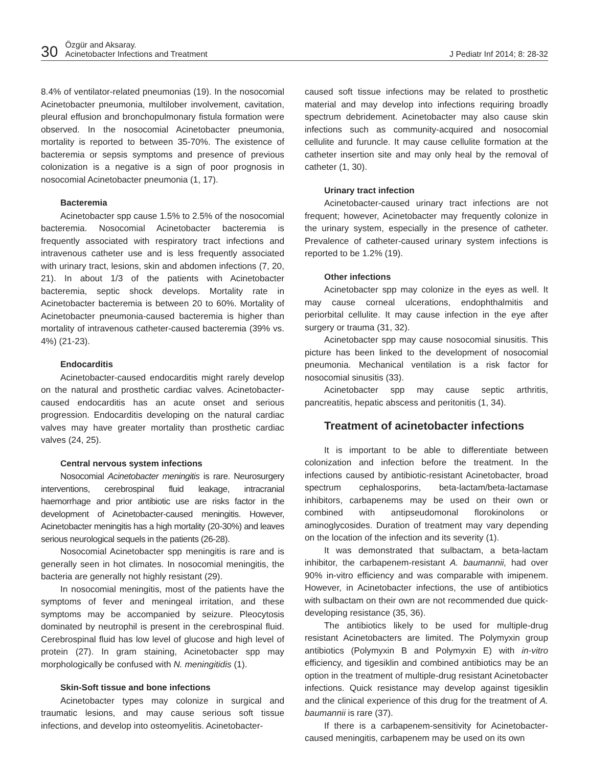30
Özgür and Aksaray.
Acinetobacter Infections and Treatment
J Pediatr Inf 2014; 8: 28-32
8.4% of ventilator-related pneumonias (19). In the nosocomial Acinetobacter pneumonia, multilober involvement, cavitation, pleural effusion and bronchopulmonary fistula formation were observed. In the nosocomial Acinetobacter pneumonia, mortality is reported to between 35-70%. The existence of bacteremia or sepsis symptoms and presence of previous colonization is a negative is a sign of poor prognosis in nosocomial Acinetobacter pneumonia (1, 17).
Bacteremia
Acinetobacter spp cause 1.5% to 2.5% of the nosocomial bacteremia. Nosocomial Acinetobacter bacteremia is frequently associated with respiratory tract infections and intravenous catheter use and is less frequently associated with urinary tract, lesions, skin and abdomen infections (7, 20, 21). In about 1/3 of the patients with Acinetobacter bacteremia, septic shock develops. Mortality rate in Acinetobacter bacteremia is between 20 to 60%. Mortality of Acinetobacter pneumonia-caused bacteremia is higher than mortality of intravenous catheter-caused bacteremia (39% vs. 4%) (21-23).
Endocarditis
Acinetobacter-caused endocarditis might rarely develop on the natural and prosthetic cardiac valves. Acinetobacter-caused endocarditis has an acute onset and serious progression. Endocarditis developing on the natural cardiac valves may have greater mortality than prosthetic cardiac valves (24, 25).
Central nervous system infections
Nosocomial Acinetobacter meningitis is rare. Neurosurgery interventions, cerebrospinal fluid leakage, intracranial haemorrhage and prior antibiotic use are risks factor in the development of Acinetobacter-caused meningitis. However, Acinetobacter meningitis has a high mortality (20-30%) and leaves serious neurological sequels in the patients (26-28).
Nosocomial Acinetobacter spp meningitis is rare and is generally seen in hot climates. In nosocomial meningitis, the bacteria are generally not highly resistant (29).
In nosocomial meningitis, most of the patients have the symptoms of fever and meningeal irritation, and these symptoms may be accompanied by seizure. Pleocytosis dominated by neutrophil is present in the cerebrospinal fluid. Cerebrospinal fluid has low level of glucose and high level of protein (27). In gram staining, Acinetobacter spp may morphologically be confused with N. meningitidis (1).
Skin-Soft tissue and bone infections
Acinetobacter types may colonize in surgical and traumatic lesions, and may cause serious soft tissue infections, and develop into osteomyelitis. Acinetobacter-
caused soft tissue infections may be related to prosthetic material and may develop into infections requiring broadly spectrum debridement. Acinetobacter may also cause skin infections such as community-acquired and nosocomial cellulite and furuncle. It may cause cellulite formation at the catheter insertion site and may only heal by the removal of catheter (1, 30).
Urinary tract infection
Acinetobacter-caused urinary tract infections are not frequent; however, Acinetobacter may frequently colonize in the urinary system, especially in the presence of catheter. Prevalence of catheter-caused urinary system infections is reported to be 1.2% (19).
Other infections
Acinetobacter spp may colonize in the eyes as well. It may cause corneal ulcerations, endophthalmitis and periorbital cellulite. It may cause infection in the eye after surgery or trauma (31, 32).
Acinetobacter spp may cause nosocomial sinusitis. This picture has been linked to the development of nosocomial pneumonia. Mechanical ventilation is a risk factor for nosocomial sinusitis (33).
Acinetobacter spp may cause septic arthritis, pancreatitis, hepatic abscess and peritonitis (1, 34).
Treatment of acinetobacter infections
It is important to be able to differentiate between colonization and infection before the treatment. In the infections caused by antibiotic-resistant Acinetobacter, broad spectrum cephalosporins, beta-lactam/beta-lactamase inhibitors, carbapenems may be used on their own or combined with antipseudomonal florokinolons or aminoglycosides. Duration of treatment may vary depending on the location of the infection and its severity (1).
It was demonstrated that sulbactam, a beta-lactam inhibitor, the carbapenem-resistant A. baumannii, had over 90% in-vitro efficiency and was comparable with imipenem. However, in Acinetobacter infections, the use of antibiotics with sulbactam on their own are not recommended due quick-developing resistance (35, 36).
The antibiotics likely to be used for multiple-drug resistant Acinetobacters are limited. The Polymyxin group antibiotics (Polymyxin B and Polymyxin E) with in-vitro efficiency, and tigesiklin and combined antibiotics may be an option in the treatment of multiple-drug resistant Acinetobacter infections. Quick resistance may develop against tigesiklin and the clinical experience of this drug for the treatment of A. baumannii is rare (37).
If there is a carbapenem-sensitivity for Acinetobacter-caused meningitis, carbapenem may be used on its own